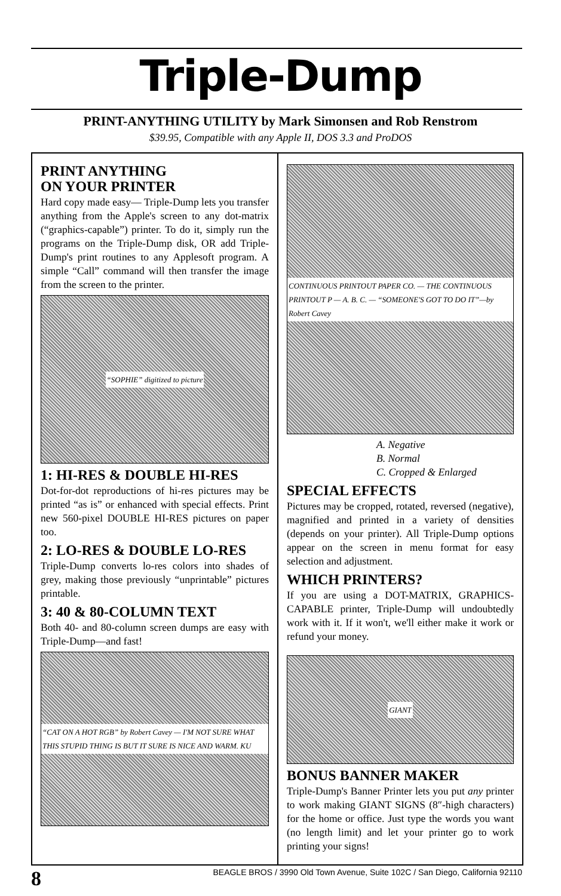Triple-Dump
PRINT-ANYTHING UTILITY by Mark Simonsen and Rob Renstrom
$39.95, Compatible with any Apple II, DOS 3.3 and ProDOS
PRINT ANYTHING
ON YOUR PRINTER
Hard copy made easy— Triple-Dump lets you transfer anything from the Apple's screen to any dot-matrix (“graphics-capable”) printer. To do it, simply run the programs on the Triple-Dump disk, OR add Triple-Dump's print routines to any Applesoft program. A simple “Call” command will then transfer the image from the screen to the printer.
“SOPHIE” digitized to picture
1: HI-RES & DOUBLE HI-RES
Dot-for-dot reproductions of hi-res pictures may be printed “as is” or enhanced with special effects. Print new 560-pixel DOUBLE HI-RES pictures on paper too.
2: LO-RES & DOUBLE LO-RES
Triple-Dump converts lo-res colors into shades of grey, making those previously “unprintable” pictures printable.
3: 40 & 80-COLUMN TEXT
Both 40- and 80-column screen dumps are easy with Triple-Dump—and fast!
“CAT ON A HOT RGB” by Robert Cavey — I'M NOT SURE WHAT THIS STUPID THING IS BUT IT SURE IS NICE AND WARM. KU
CONTINUOUS PRINTOUT PAPER CO. — THE CONTINUOUS PRINTOUT P — A. B. C. — “SOMEONE'S GOT TO DO IT”—by Robert Cavey
A. Negative
B. Normal
C. Cropped & Enlarged
SPECIAL EFFECTS
Pictures may be cropped, rotated, reversed (negative), magnified and printed in a variety of densities (depends on your printer). All Triple-Dump options appear on the screen in menu format for easy selection and adjustment.
WHICH PRINTERS?
If you are using a DOT-MATRIX, GRAPHICS-CAPABLE printer, Triple-Dump will undoubtedly work with it. If it won't, we'll either make it work or refund your money.
GIANT
BONUS BANNER MAKER
Triple-Dump's Banner Printer lets you put any printer to work making GIANT SIGNS (8″-high characters) for the home or office. Just type the words you want (no length limit) and let your printer go to work printing your signs!
8 BEAGLE BROS / 3990 Old Town Avenue, Suite 102C / San Diego, California 92110